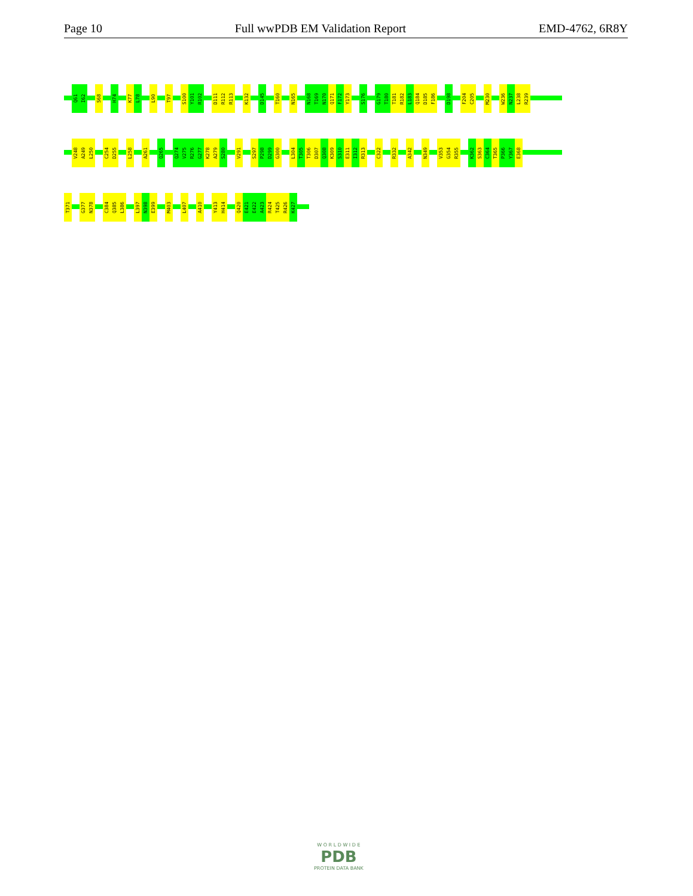Page 10 Full wwPDB EM Validation Report EMD-4762, 6R8Y
Q61 I62 S68 H74 K77 L78 L90 T97 S100 Y101 R102 D111 R112 R113 K132 D145 T160 N165 N168 T169 N170 Q171 F172 Y173 S176 G179 T180 T181 R182 L183 Q184 D185 F186 D198 F204 C205 M230 W236 N237 L238 R239
V248 A249 L250 C254 D255 L258 A261 Q265 Q274 V275 R276 G277 K278 A279 S280 V291 S297 P298 D299 G300 L304 T305 T306 D307 Q308 K309 S310 E311 I312 R313 C322 R332 A342 N349 V353 G354 R355 K362 S363 C364 T365 P366 Y367 E368
T371 G377 N378 C384 Q385 L386 L397 N398 E399 M403 L407 A410 Y413 H414 Q420 E421 E422 A423 R424 T425 R426 K427
W O R L D W I D E
PDB
PROTEIN DATA BANK